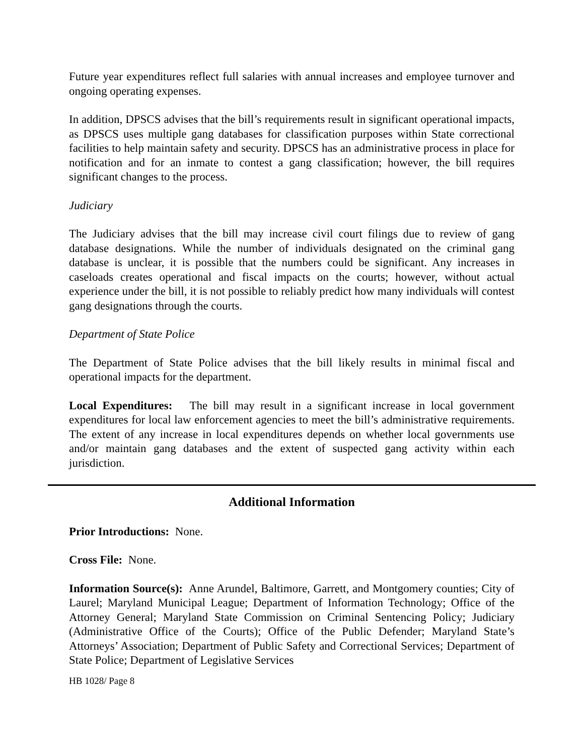Future year expenditures reflect full salaries with annual increases and employee turnover and ongoing operating expenses.
In addition, DPSCS advises that the bill’s requirements result in significant operational impacts, as DPSCS uses multiple gang databases for classification purposes within State correctional facilities to help maintain safety and security. DPSCS has an administrative process in place for notification and for an inmate to contest a gang classification; however, the bill requires significant changes to the process.
Judiciary
The Judiciary advises that the bill may increase civil court filings due to review of gang database designations. While the number of individuals designated on the criminal gang database is unclear, it is possible that the numbers could be significant. Any increases in caseloads creates operational and fiscal impacts on the courts; however, without actual experience under the bill, it is not possible to reliably predict how many individuals will contest gang designations through the courts.
Department of State Police
The Department of State Police advises that the bill likely results in minimal fiscal and operational impacts for the department.
Local Expenditures: The bill may result in a significant increase in local government expenditures for local law enforcement agencies to meet the bill’s administrative requirements. The extent of any increase in local expenditures depends on whether local governments use and/or maintain gang databases and the extent of suspected gang activity within each jurisdiction.
Additional Information
Prior Introductions: None.
Cross File: None.
Information Source(s): Anne Arundel, Baltimore, Garrett, and Montgomery counties; City of Laurel; Maryland Municipal League; Department of Information Technology; Office of the Attorney General; Maryland State Commission on Criminal Sentencing Policy; Judiciary (Administrative Office of the Courts); Office of the Public Defender; Maryland State’s Attorneys’ Association; Department of Public Safety and Correctional Services; Department of State Police; Department of Legislative Services
HB 1028/ Page 8